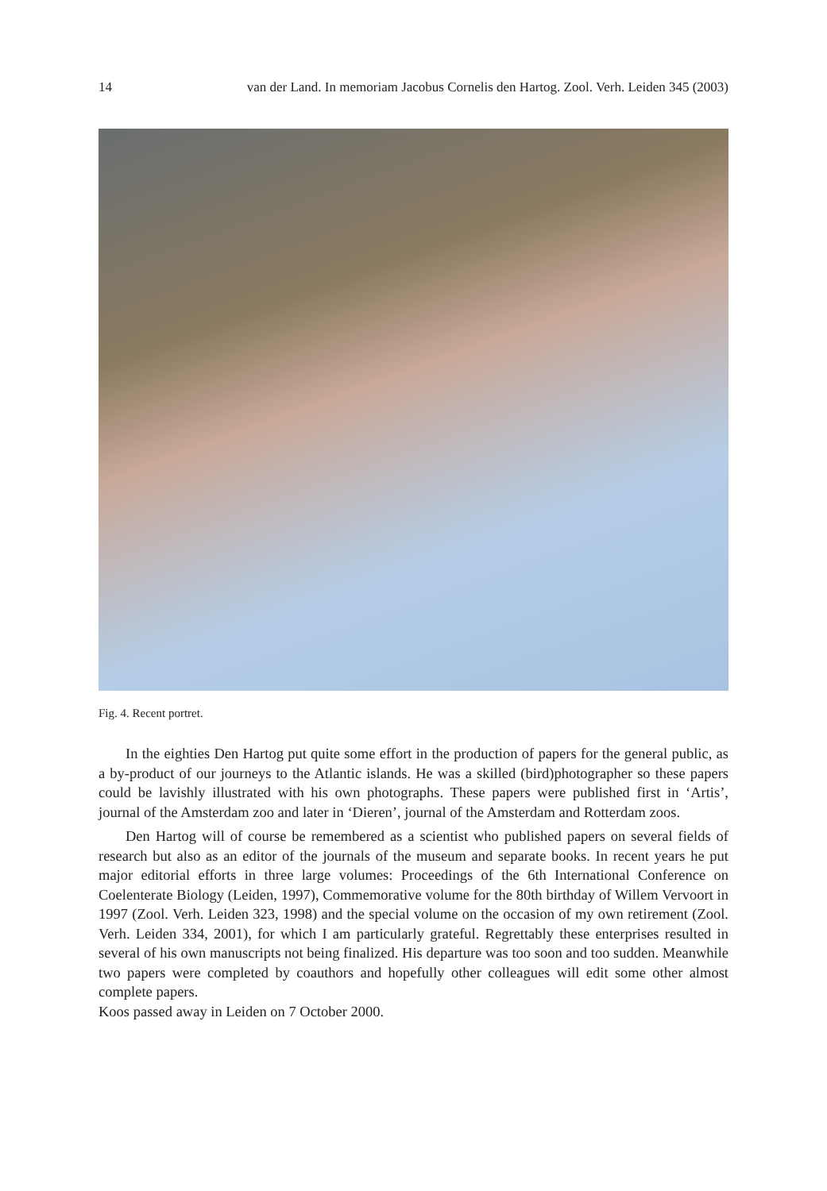14 van der Land. In memoriam Jacobus Cornelis den Hartog. Zool. Verh. Leiden 345 (2003)
Fig. 4. Recent portret.
In the eighties Den Hartog put quite some effort in the production of papers for the general public, as a by-product of our journeys to the Atlantic islands. He was a skilled (bird)photographer so these papers could be lavishly illustrated with his own photographs. These papers were published first in ‘Artis’, journal of the Amsterdam zoo and later in ‘Dieren’, journal of the Amsterdam and Rotterdam zoos.
Den Hartog will of course be remembered as a scientist who published papers on several fields of research but also as an editor of the journals of the museum and separate books. In recent years he put major editorial efforts in three large volumes: Proceedings of the 6th International Conference on Coelenterate Biology (Leiden, 1997), Commemorative volume for the 80th birthday of Willem Vervoort in 1997 (Zool. Verh. Leiden 323, 1998) and the special volume on the occasion of my own retirement (Zool. Verh. Leiden 334, 2001), for which I am particularly grateful. Regrettably these enterprises resulted in several of his own manuscripts not being finalized. His departure was too soon and too sudden. Meanwhile two papers were completed by coauthors and hopefully other colleagues will edit some other almost complete papers.
Koos passed away in Leiden on 7 October 2000.